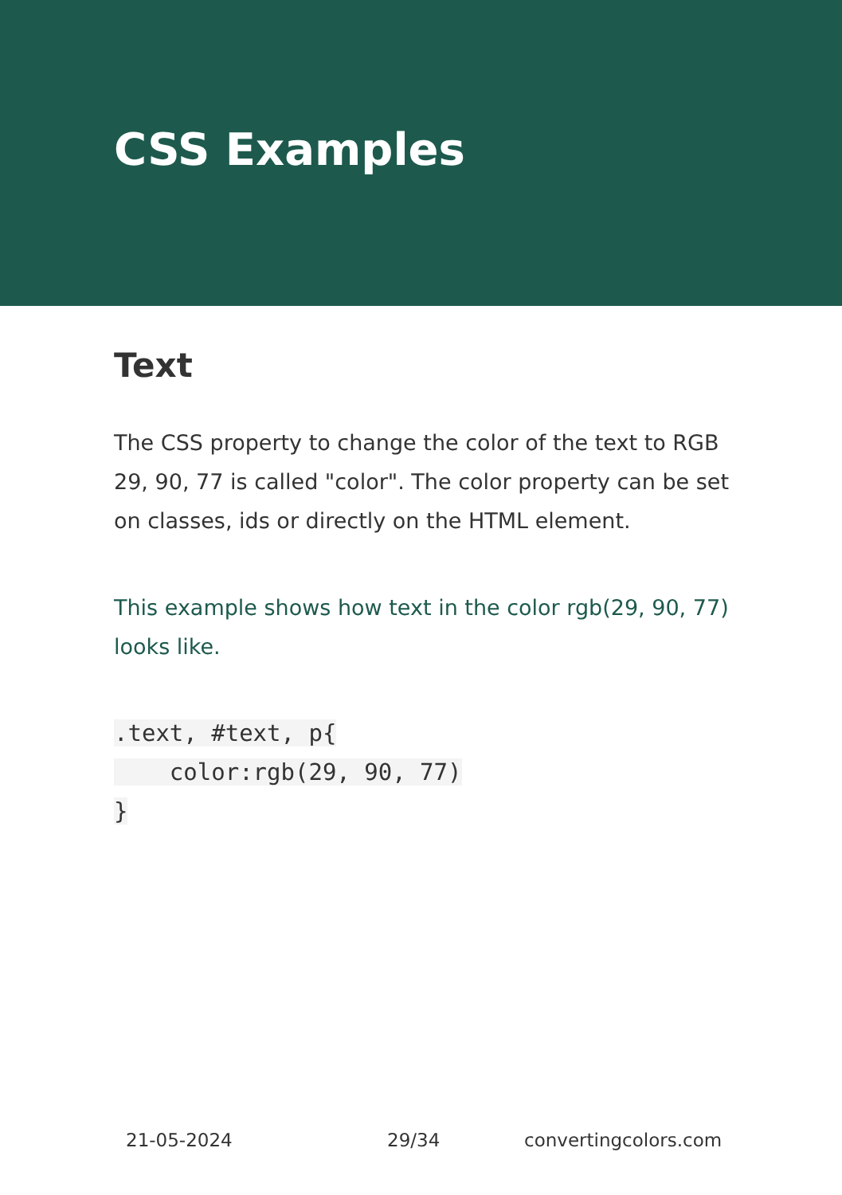CSS Examples
Text
The CSS property to change the color of the text to RGB 29, 90, 77 is called "color". The color property can be set on classes, ids or directly on the HTML element.
This example shows how text in the color rgb(29, 90, 77) looks like.
.text, #text, p{
    color:rgb(29, 90, 77)
}
21-05-2024 29/34 convertingcolors.com